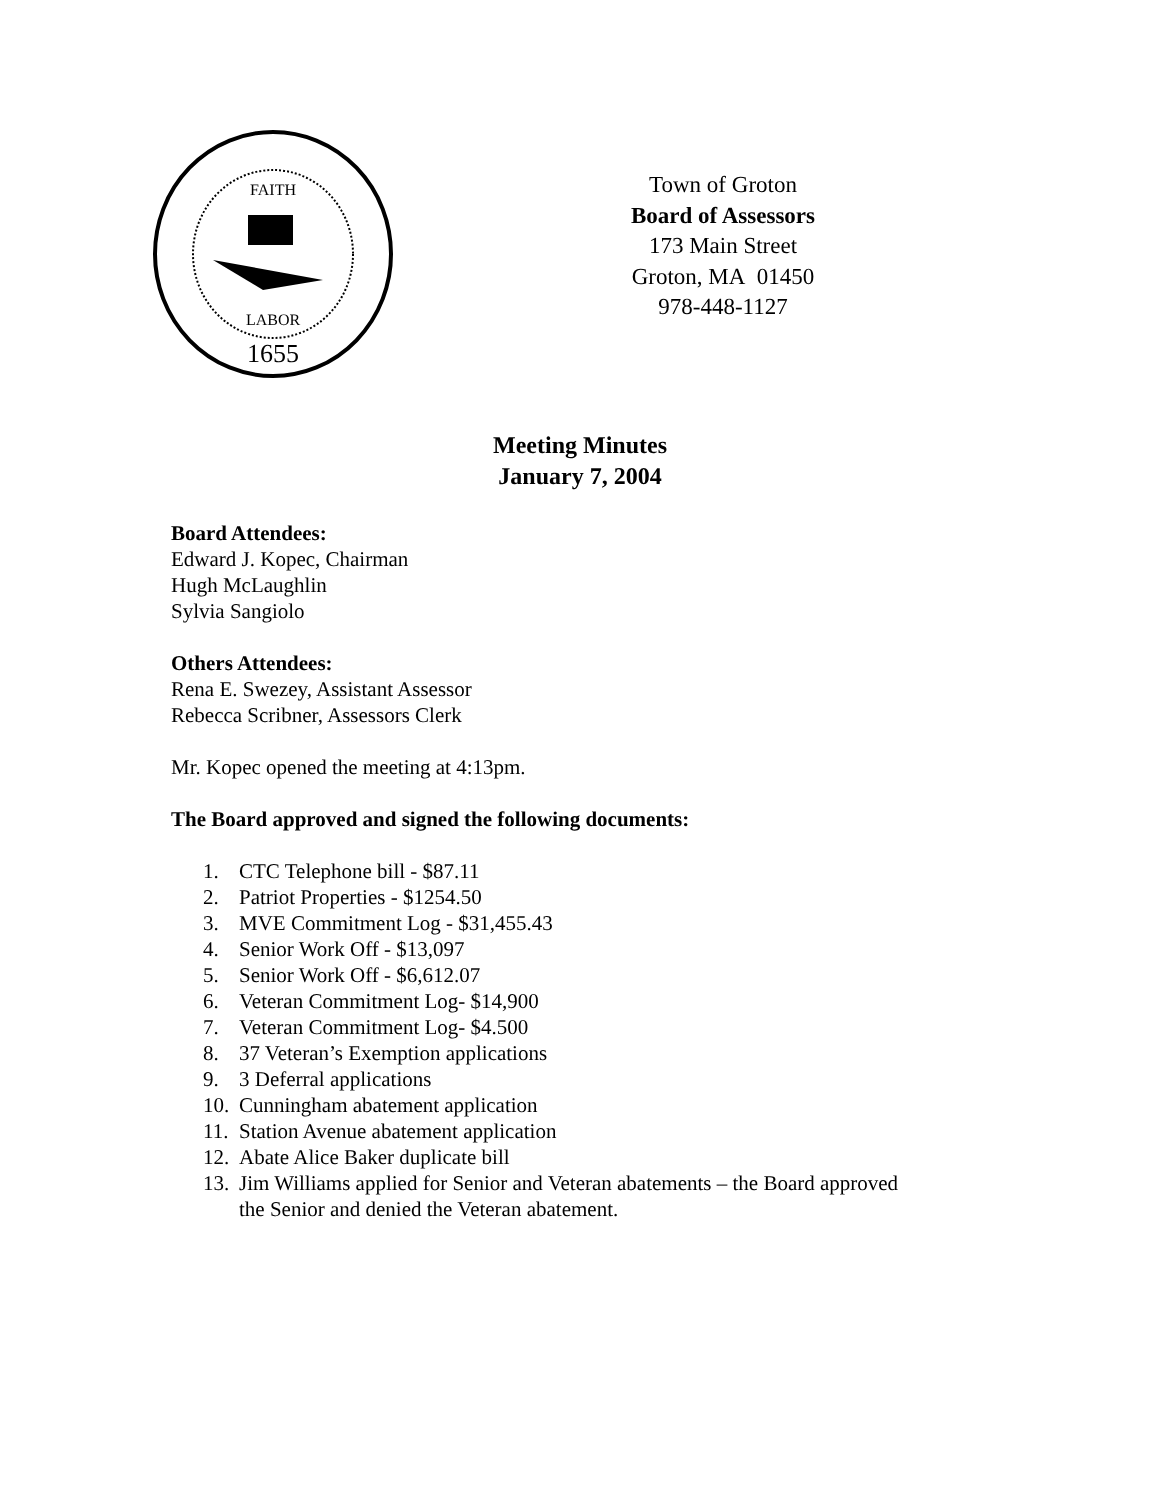FAITH
LABOR
1655
Town of Groton
Board of Assessors
173 Main Street
Groton, MA 01450
978-448-1127
Meeting Minutes
January 7, 2004
Board Attendees:
Edward J. Kopec, Chairman
Hugh McLaughlin
Sylvia Sangiolo
Others Attendees:
Rena E. Swezey, Assistant Assessor
Rebecca Scribner, Assessors Clerk
Mr. Kopec opened the meeting at 4:13pm.
The Board approved and signed the following documents:
1. CTC Telephone bill - $87.11
2. Patriot Properties - $1254.50
3. MVE Commitment Log - $31,455.43
4. Senior Work Off - $13,097
5. Senior Work Off - $6,612.07
6. Veteran Commitment Log- $14,900
7. Veteran Commitment Log- $4.500
8. 37 Veteran’s Exemption applications
9. 3 Deferral applications
10. Cunningham abatement application
11. Station Avenue abatement application
12. Abate Alice Baker duplicate bill
13. Jim Williams applied for Senior and Veteran abatements – the Board approved
the Senior and denied the Veteran abatement.